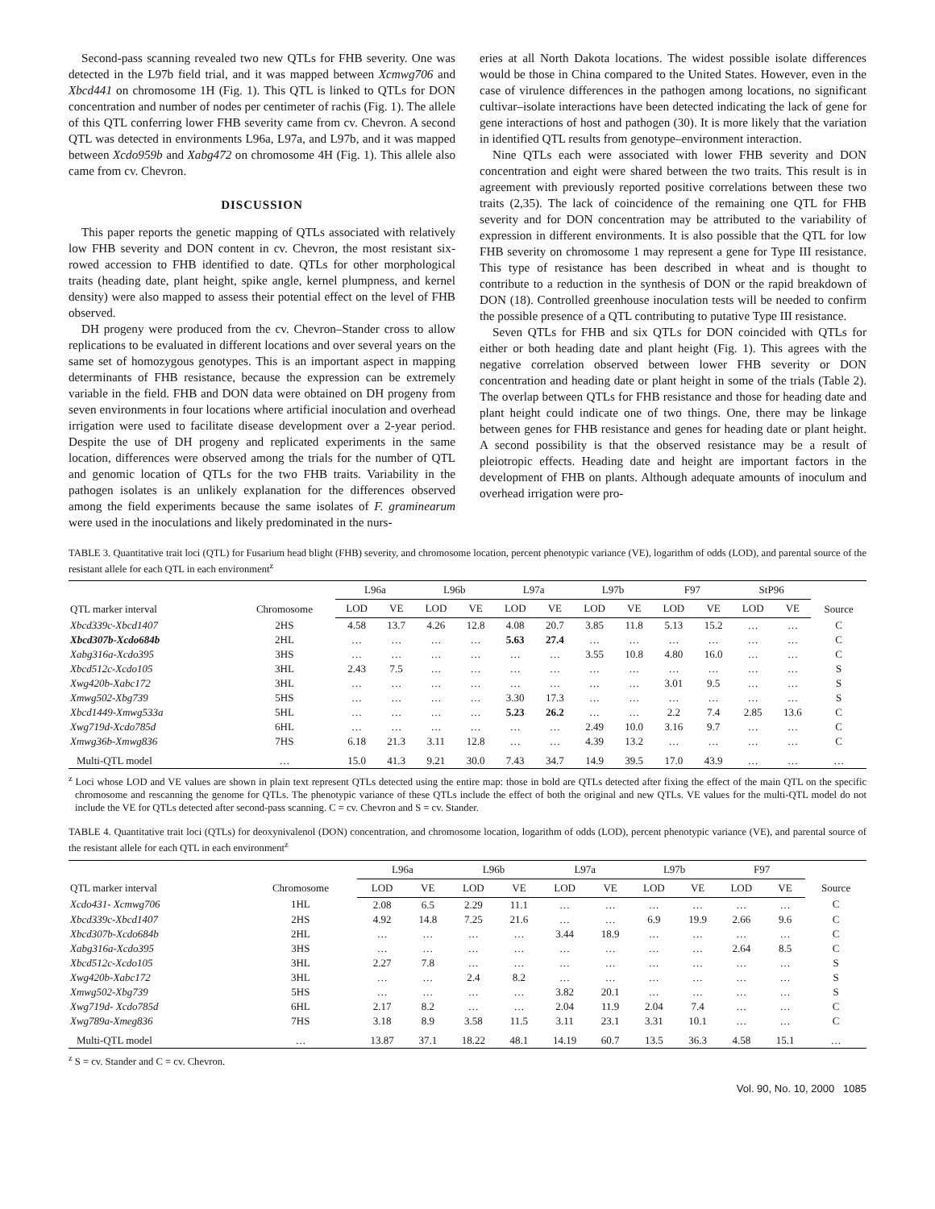Second-pass scanning revealed two new QTLs for FHB severity. One was detected in the L97b field trial, and it was mapped between Xcmwg706 and Xbcd441 on chromosome 1H (Fig. 1). This QTL is linked to QTLs for DON concentration and number of nodes per centimeter of rachis (Fig. 1). The allele of this QTL conferring lower FHB severity came from cv. Chevron. A second QTL was detected in environments L96a, L97a, and L97b, and it was mapped between Xcdo959b and Xabg472 on chromosome 4H (Fig. 1). This allele also came from cv. Chevron.
DISCUSSION
This paper reports the genetic mapping of QTLs associated with relatively low FHB severity and DON content in cv. Chevron, the most resistant six-rowed accession to FHB identified to date. QTLs for other morphological traits (heading date, plant height, spike angle, kernel plumpness, and kernel density) were also mapped to assess their potential effect on the level of FHB observed.
DH progeny were produced from the cv. Chevron–Stander cross to allow replications to be evaluated in different locations and over several years on the same set of homozygous genotypes. This is an important aspect in mapping determinants of FHB resistance, because the expression can be extremely variable in the field. FHB and DON data were obtained on DH progeny from seven environments in four locations where artificial inoculation and overhead irrigation were used to facilitate disease development over a 2-year period. Despite the use of DH progeny and replicated experiments in the same location, differences were observed among the trials for the number of QTL and genomic location of QTLs for the two FHB traits. Variability in the pathogen isolates is an unlikely explanation for the differences observed among the field experiments because the same isolates of F. graminearum were used in the inoculations and likely predominated in the nurs-
eries at all North Dakota locations. The widest possible isolate differences would be those in China compared to the United States. However, even in the case of virulence differences in the pathogen among locations, no significant cultivar–isolate interactions have been detected indicating the lack of gene for gene interactions of host and pathogen (30). It is more likely that the variation in identified QTL results from genotype–environment interaction.
Nine QTLs each were associated with lower FHB severity and DON concentration and eight were shared between the two traits. This result is in agreement with previously reported positive correlations between these two traits (2,35). The lack of coincidence of the remaining one QTL for FHB severity and for DON concentration may be attributed to the variability of expression in different environments. It is also possible that the QTL for low FHB severity on chromosome 1 may represent a gene for Type III resistance. This type of resistance has been described in wheat and is thought to contribute to a reduction in the synthesis of DON or the rapid breakdown of DON (18). Controlled greenhouse inoculation tests will be needed to confirm the possible presence of a QTL contributing to putative Type III resistance.
Seven QTLs for FHB and six QTLs for DON coincided with QTLs for either or both heading date and plant height (Fig. 1). This agrees with the negative correlation observed between lower FHB severity or DON concentration and heading date or plant height in some of the trials (Table 2). The overlap between QTLs for FHB resistance and those for heading date and plant height could indicate one of two things. One, there may be linkage between genes for FHB resistance and genes for heading date or plant height. A second possibility is that the observed resistance may be a result of pleiotropic effects. Heading date and height are important factors in the development of FHB on plants. Although adequate amounts of inoculum and overhead irrigation were pro-
TABLE 3. Quantitative trait loci (QTL) for Fusarium head blight (FHB) severity, and chromosome location, percent phenotypic variance (VE), logarithm of odds (LOD), and parental source of the resistant allele for each QTL in each environment<sup>z</sup>
| QTL marker interval | Chromosome | L96a | | L96b | | L97a | | L97b | | F97 | | StP96 | | Source |
| --- | --- | --- | --- | --- | --- | --- | --- | --- | --- | --- | --- | --- | --- | --- |
| | | LOD | VE | LOD | VE | LOD | VE | LOD | VE | LOD | VE | LOD | VE | |
| Xbcd339c-Xbcd1407 | 2HS | 4.58 | 13.7 | 4.26 | 12.8 | 4.08 | 20.7 | 3.85 | 11.8 | 5.13 | 15.2 | … | … | C |
| Xbcd307b-Xcdo684b | 2HL | … | … | … | … | 5.63 | 27.4 | … | … | … | … | … | … | C |
| Xabg316a-Xcdo395 | 3HS | … | … | … | … | … | … | 3.55 | 10.8 | 4.80 | 16.0 | … | … | C |
| Xbcd512c-Xcdo105 | 3HL | 2.43 | 7.5 | … | … | … | … | … | … | … | … | … | … | S |
| Xwg420b-Xabc172 | 3HL | … | … | … | … | … | … | … | … | 3.01 | 9.5 | … | … | S |
| Xmwg502-Xbg739 | 5HS | … | … | … | … | 3.30 | 17.3 | … | … | … | … | … | … | S |
| Xbcd1449-Xmwg533a | 5HL | … | … | … | … | 5.23 | 26.2 | … | … | 2.2 | 7.4 | 2.85 | 13.6 | C |
| Xwg719d-Xcdo785d | 6HL | … | … | … | … | … | … | 2.49 | 10.0 | 3.16 | 9.7 | … | … | C |
| Xmwg36b-Xmwg836 | 7HS | 6.18 | 21.3 | 3.11 | 12.8 | … | … | 4.39 | 13.2 | … | … | … | … | C |
| Multi-QTL model | … | 15.0 | 41.3 | 9.21 | 30.0 | 7.43 | 34.7 | 14.9 | 39.5 | 17.0 | 43.9 | … | … | … |
<sup>z</sup> Loci whose LOD and VE values are shown in plain text represent QTLs detected using the entire map: those in bold are QTLs detected after fixing the effect of the main QTL on the specific chromosome and rescanning the genome for QTLs. The phenotypic variance of these QTLs include the effect of both the original and new QTLs. VE values for the multi-QTL model do not include the VE for QTLs detected after second-pass scanning. C = cv. Chevron and S = cv. Stander.
TABLE 4. Quantitative trait loci (QTLs) for deoxynivalenol (DON) concentration, and chromosome location, logarithm of odds (LOD), percent phenotypic variance (VE), and parental source of the resistant allele for each QTL in each environment<sup>z</sup>
| QTL marker interval | Chromosome | L96a | | L96b | | L97a | | L97b | | F97 | | Source |
| --- | --- | --- | --- | --- | --- | --- | --- | --- | --- | --- | --- | --- |
| | | LOD | VE | LOD | VE | LOD | VE | LOD | VE | LOD | VE | |
| Xcdo431- Xcmwg706 | 1HL | 2.08 | 6.5 | 2.29 | 11.1 | … | … | … | … | … | … | C |
| Xbcd339c-Xbcd1407 | 2HS | 4.92 | 14.8 | 7.25 | 21.6 | … | … | 6.9 | 19.9 | 2.66 | 9.6 | C |
| Xbcd307b-Xcdo684b | 2HL | … | … | … | … | 3.44 | 18.9 | … | … | … | … | C |
| Xabg316a-Xcdo395 | 3HS | … | … | … | … | … | … | … | … | 2.64 | 8.5 | C |
| Xbcd512c-Xcdo105 | 3HL | 2.27 | 7.8 | … | … | … | … | … | … | … | … | S |
| Xwg420b-Xabc172 | 3HL | … | … | 2.4 | 8.2 | … | … | … | … | … | … | S |
| Xmwg502-Xbg739 | 5HS | … | … | … | … | 3.82 | 20.1 | … | … | … | … | S |
| Xwg719d- Xcdo785d | 6HL | 2.17 | 8.2 | … | … | 2.04 | 11.9 | 2.04 | 7.4 | … | … | C |
| Xwg789a-Xmeg836 | 7HS | 3.18 | 8.9 | 3.58 | 11.5 | 3.11 | 23.1 | 3.31 | 10.1 | … | … | C |
| Multi-QTL model | … | 13.87 | 37.1 | 18.22 | 48.1 | 14.19 | 60.7 | 13.5 | 36.3 | 4.58 | 15.1 | … |
<sup>z</sup> S = cv. Stander and C = cv. Chevron.
Vol. 90, No. 10, 2000 1085